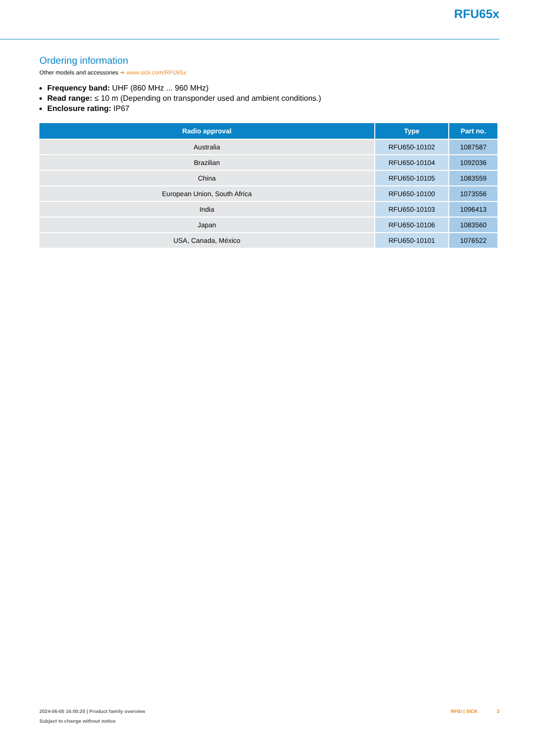RFU65x
Ordering information
Other models and accessories ➜ www.sick.com/RFU65x
Frequency band: UHF (860 MHz ... 960 MHz)
Read range: ≤ 10 m (Depending on transponder used and ambient conditions.)
Enclosure rating: IP67
| Radio approval | Type | Part no. |
| --- | --- | --- |
| Australia | RFU650-10102 | 1087587 |
| Brazilian | RFU650-10104 | 1092036 |
| China | RFU650-10105 | 1083559 |
| European Union, South Africa | RFU650-10100 | 1073556 |
| India | RFU650-10103 | 1096413 |
| Japan | RFU650-10106 | 1083560 |
| USA, Canada, México | RFU650-10101 | 1076522 |
2024-06-05 16:00:20 | Product family overview
Subject to change without notice
RFID | SICK 3